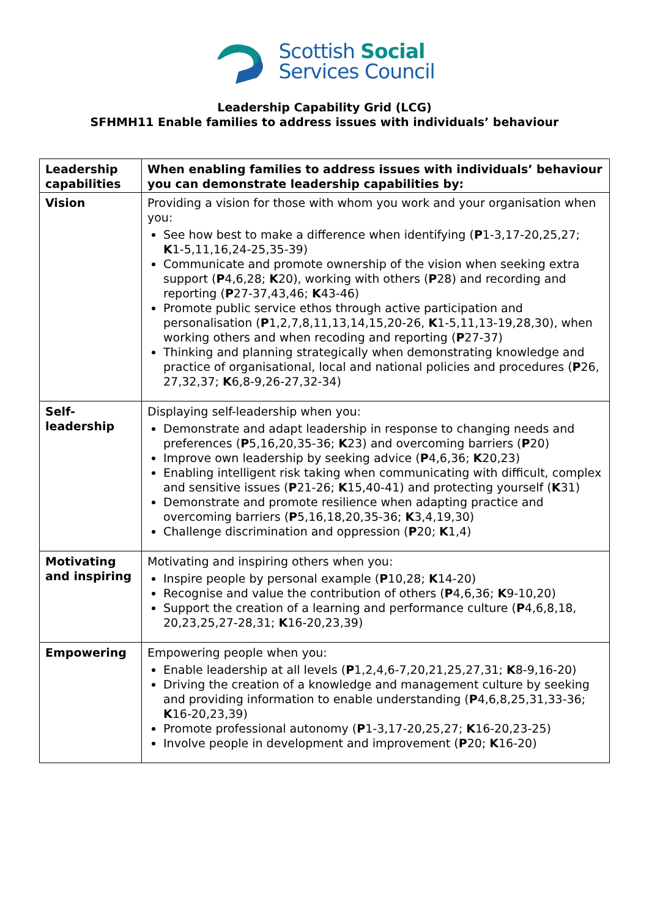Scottish Social
Services Council
Leadership Capability Grid (LCG)
SFHMH11 Enable families to address issues with individuals’ behaviour
| Leadership capabilities | When enabling families to address issues with individuals’ behaviour you can demonstrate leadership capabilities by: |
| --- | --- |
| Vision | Providing a vision for those with whom you work and your organisation when you: See how best to make a difference when identifying ( P 1-3,17-20,25,27; K 1-5,11,16,24-25,35-39) Communicate and promote ownership of the vision when seeking extra support ( P 4,6,28; K 20), working with others ( P 28) and recording and reporting ( P 27-37,43,46; K 43-46) Promote public service ethos through active participation and personalisation ( P 1,2,7,8,11,13,14,15,20-26, K 1-5,11,13-19,28,30), when working others and when recoding and reporting ( P 27-37) Thinking and planning strategically when demonstrating knowledge and practice of organisational, local and national policies and procedures ( P 26, 27,32,37; K 6,8-9,26-27,32-34) |
| Self- leadership | Displaying self-leadership when you: Demonstrate and adapt leadership in response to changing needs and preferences ( P 5,16,20,35-36; K 23) and overcoming barriers ( P 20) Improve own leadership by seeking advice ( P 4,6,36; K 20,23) Enabling intelligent risk taking when communicating with difficult, complex and sensitive issues ( P 21-26; K 15,40-41) and protecting yourself ( K 31) Demonstrate and promote resilience when adapting practice and overcoming barriers ( P 5,16,18,20,35-36; K 3,4,19,30) Challenge discrimination and oppression ( P 20; K 1,4) |
| Motivating and inspiring | Motivating and inspiring others when you: Inspire people by personal example ( P 10,28; K 14-20) Recognise and value the contribution of others ( P 4,6,36; K 9-10,20) Support the creation of a learning and performance culture ( P 4,6,8,18, 20,23,25,27-28,31; K 16-20,23,39) |
| Empowering | Empowering people when you: Enable leadership at all levels ( P 1,2,4,6-7,20,21,25,27,31; K 8-9,16-20) Driving the creation of a knowledge and management culture by seeking and providing information to enable understanding ( P 4,6,8,25,31,33-36; K 16-20,23,39) Promote professional autonomy ( P 1-3,17-20,25,27; K 16-20,23-25) Involve people in development and improvement ( P 20; K 16-20) |